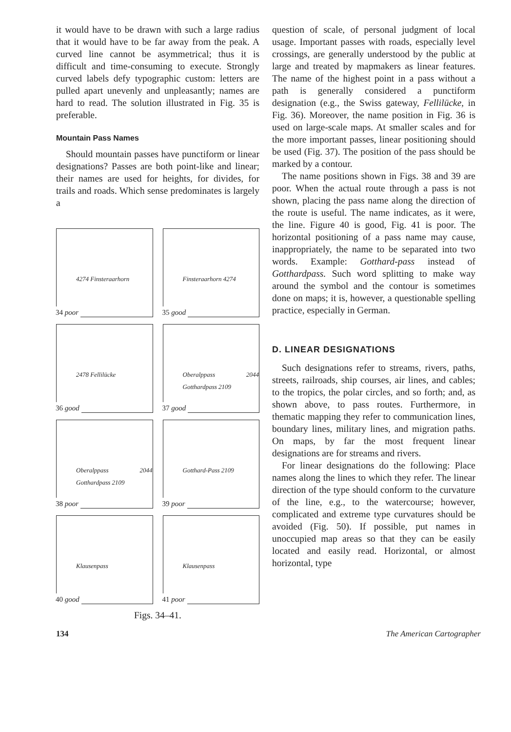it would have to be drawn with such a large radius that it would have to be far away from the peak. A curved line cannot be asymmetrical; thus it is difficult and time-consuming to execute. Strongly curved labels defy typographic custom: letters are pulled apart unevenly and unpleasantly; names are hard to read. The solution illustrated in Fig. 35 is preferable.
Mountain Pass Names
Should mountain passes have punctiform or linear designations? Passes are both point-like and linear; their names are used for heights, for divides, for trails and roads. Which sense predominates is largely a
4274 Finsteraarhorn
34 poor
Finsteraarhorn 4274
35 good
2478 Fellilücke
36 good
Oberalppass 2044 Gotthardpass 2109
37 good
Oberalppass 2044 Gotthardpass 2109
38 poor
Gotthard-Pass 2109
39 poor
Klausenpass
40 good
Klausenpass
41 poor
Figs. 34–41.
question of scale, of personal judgment of local usage. Important passes with roads, especially level crossings, are generally understood by the public at large and treated by mapmakers as linear features. The name of the highest point in a pass without a path is generally considered a punctiform designation (e.g., the Swiss gateway, Fellilücke, in Fig. 36). Moreover, the name position in Fig. 36 is used on large-scale maps. At smaller scales and for the more important passes, linear positioning should be used (Fig. 37). The position of the pass should be marked by a contour.
The name positions shown in Figs. 38 and 39 are poor. When the actual route through a pass is not shown, placing the pass name along the direction of the route is useful. The name indicates, as it were, the line. Figure 40 is good, Fig. 41 is poor. The horizontal positioning of a pass name may cause, inappropriately, the name to be separated into two words. Example: Gotthard-pass instead of Gotthardpass. Such word splitting to make way around the symbol and the contour is sometimes done on maps; it is, however, a questionable spelling practice, especially in German.
D. LINEAR DESIGNATIONS
Such designations refer to streams, rivers, paths, streets, railroads, ship courses, air lines, and cables; to the tropics, the polar circles, and so forth; and, as shown above, to pass routes. Furthermore, in thematic mapping they refer to communication lines, boundary lines, military lines, and migration paths. On maps, by far the most frequent linear designations are for streams and rivers.
For linear designations do the following: Place names along the lines to which they refer. The linear direction of the type should conform to the curvature of the line, e.g., to the watercourse; however, complicated and extreme type curvatures should be avoided (Fig. 50). If possible, put names in unoccupied map areas so that they can be easily located and easily read. Horizontal, or almost horizontal, type
134 The American Cartographer